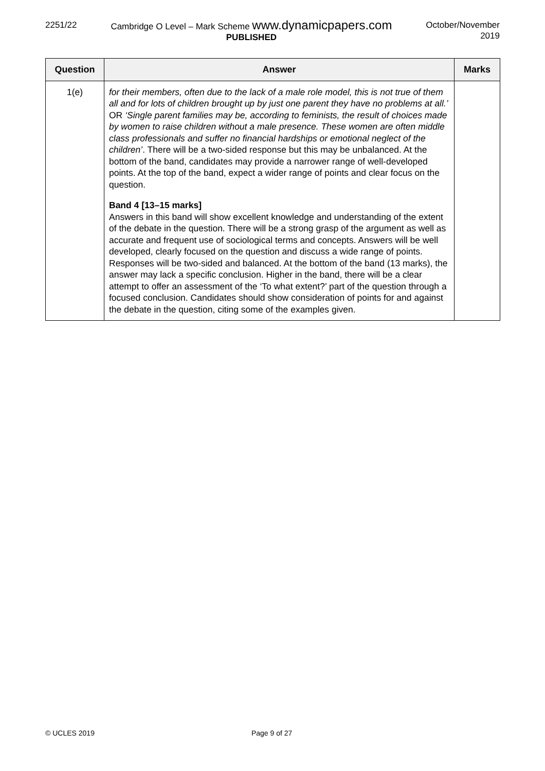2251/22 Cambridge O Level – Mark Scheme www.dynamicpapers.com
PUBLISHED
October/November
2019
| Question | Answer | Marks |
| --- | --- | --- |
| 1(e) | for their members, often due to the lack of a male role model, this is not true of them all and for lots of children brought up by just one parent they have no problems at all.’ OR ‘Single parent families may be, according to feminists, the result of choices made by women to raise children without a male presence. These women are often middle class professionals and suffer no financial hardships or emotional neglect of the children’ . There will be a two-sided response but this may be unbalanced. At the bottom of the band, candidates may provide a narrower range of well-developed points. At the top of the band, expect a wider range of points and clear focus on the question. Band 4 [13–15 marks] Answers in this band will show excellent knowledge and understanding of the extent of the debate in the question. There will be a strong grasp of the argument as well as accurate and frequent use of sociological terms and concepts. Answers will be well developed, clearly focused on the question and discuss a wide range of points. Responses will be two-sided and balanced. At the bottom of the band (13 marks), the answer may lack a specific conclusion. Higher in the band, there will be a clear attempt to offer an assessment of the ‘To what extent?’ part of the question through a focused conclusion. Candidates should show consideration of points for and against the debate in the question, citing some of the examples given. | |
© UCLES 2019 Page 9 of 27